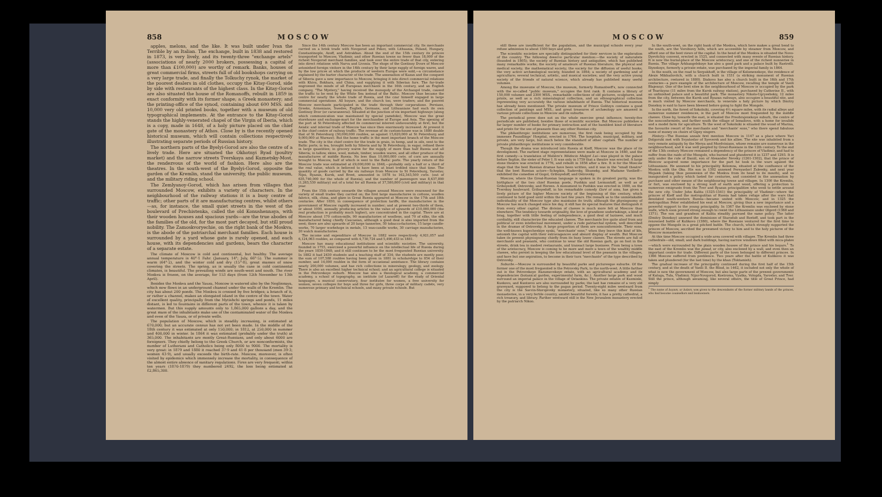858 M O S C O W
apples, melons, and the like. It was built under Ivan the Terrible by an Italian. The exchange, built in 1838 and restored in 1873, is very lively, and its twenty-three "exchange artels" (associations of nearly 2000 brokers, possessing a capital of more than £100,000) are worthy of remark. Banks, houses of great commercial firms, streets full of old bookshops carrying on a very large trade, and finally the Tolkuchy rynok, the market of the poorest dealers in old clothes, occupy the Kitay-Gorod, side by side with restaurants of the highest class. In the Kitay-Gorod are also situated the house of the Romanoffs, rebuilt in 1859 in exact conformity with its former shape; a Greek monastery; and the printing-office of the synod, containing about 600 MSS. and 10,000 very old printed books, together with a museum of old typographical implements. At the entrance to the Kitay-Gorod stands the highly-venerated chapel of the Virgin of Iberia, which is a copy, made in 1648, of a holy picture placed on the chief gate of the monastery of Athos. Close by is the recently opened historical museum, which will contain collections respectively illustrating separate periods of Russian history.
The northern parts of the Byelyi-Gorod are also the centre of a lively trade. Here are situated the Okhotnyi Ryad (poultry market) and the narrow streets Tverskaya and Kuznetsky-Most, the rendezvous of the world of fashion. Here also are the theatres. In the south-west of the Byelyi-Gorod, opposite the garden of the Kremlin, stand the university, the public museum, and the military riding school.
The Zemlyanoy-Gorod, which has arisen from villages that surrounded Moscow, exhibits a variety of characters. In the neighbourhood of the railway stations it is a busy centre of traffic; other parts of it are manufacturing centres, whilst others—as, for instance, the small quiet streets in the west of the boulevard of Prechistenka, called the old Konushennaya, with their wooden houses and spacious yards—are the true abodes of the families of the old, for the most part decayed, but still proud nobility. The Zamoskvoryechie, on the right bank of the Moskva, is the abode of the patriarchal merchant families. Each house is surrounded by a yard whose gate is rarely opened, and each house, with its dependencies and gardens, bears the character of a separate estate.
The climate of Moscow is cold and continental, but healthy. The average annual temperature is 40°·1 Fahr. (January, 14°; July, 66°·5). The summer is warm (64°·2), and the winter cold and dry (15°·8), great masses of snow covering the streets. The spring, as is usually the case in cold continental climates, is beautiful. The prevailing winds are south-west and south. The river Moskva is frozen, on the average, for 153 days (from 12th November to 13th April).
Besides the Moskva and the Yauza, Moscow is watered also by the Neglinnaya, which now flows in an underground channel under the walls of the Kremlin. The city has about 200 ponds. The Moskva is crossed by five bridges; a branch of it, or rather a channel, makes an elongated island in the centre of the town. Water of excellent quality, principally from the Mytishchi springs and ponds, 11 miles distant, is led to fountains in different parts of the town, whence it is taken by watermen. But this supply amounts only to 1,865,000 gallons a day, and the great mass of the inhabitants make use of the contaminated water of the Moskva and even of the Yauza, or of private wells.
The population of Moscow, which is steadily increasing, is estimated at 670,000; but an accurate census has not yet been made. In the middle of the 18th century it was estimated at only 150,000; in 1812, at 250,000 in summer and 400,000 in winter. In 1864 it was estimated (probably under the truth) at 365,000. The inhabitants are mostly Great-Russians, and only about 6000 are foreigners. They chiefly belong to the Greek Church, or are nonconformists, the number of Lutherans and Catholics being only 8000 to 9000. The mortality is very great: in 1879 and 1880 it reached 37·9 and 41·8 per thousand (men 39·3; women 43·9), and usually exceeds the birth-rate. Moscow, moreover, is often visited by epidemics which immensely increase the mortality, in consequence of the almost entire absence of sanitary regulations. Fires are very frequent; within ten years (1870-1879) they numbered 2492, the loss being estimated at £2,865,300.
Since the 14th century Moscow has been an important commercial city. Its merchants carried on a brisk trade with Novgorod and Pskov, with Lithuania, Poland, Hungary, Constantinople, Azoff, and Astrakhan. About the end of the 15th century its princes transported to Moscow, Vladimir, and other Russian towns no fewer than 18,000 of the richest Novgorod merchant families, and took over the entire trade of that city, entering into direct relations with Narva and Livonia. The shops of the Gostinoy Dvors of Moscow astonished foreign visitors in the 16th century by their large supply of foreign wares, and by the low prices at which the products of western Europe were sold,—a circumstance explained by the barter character of the trade. The annexation of Kazan and the conquest of Siberia gave a new importance to Moscow, bringing it into direct commercial relations with Khiva, Bokhara, and China, and supplying it with Siberian furs. The fur-trade engrossed the minds of all European merchants in the 16th century, and an English company, "The Mystery," having received the monopoly of the Archangel trade, caused the traffic to be sent by the White Sea instead of the Baltic. Moscow thus became the centre for nearly the whole trade of Russia, and the czar himself engaged in large commercial operations. All boyars, and the church too, were traders; and the poorest Moscow merchants participated in the trade through their corporations. Persians, Greeks, Armenians, Swedes, English, Germans, and Lithuanians had each its own Gostinoy Dvor (or caravanserai). Situated at the junction of six important highways (along which communication was maintained by special yamshiks), Moscow was the great storehouse and exchange-mart for the merchandise of Europe and Asia. The opening of the port at St Petersburg affected its commercial interest unfavourably at first; but the Asiatic and internal trade of Moscow has since then enormously increased. At present it is the chief centre of railway traffic. The revenue of its custom-house was in 1880 double that of St Petersburg (30,000,000 roubles, as against 15,620,000 at St Petersburg and 9,000,000 at Warsaw). But the home traffic is the most important branch of the Moscow trade. The city is the chief centre for the trade in grain, in hemp, and in oils, sent to the Baltic ports; in tea, brought both by Siberia and by St Petersburg; in sugar, refined there in large quantities; in grocery wares for the supply of more than half Russia and all Siberia; in tallow, skins, wool, metals, timber, wooden wares, and all other produce of the manufactures of middle Russia. No less than 10,000,000 cwts. of corn are annually brought to Moscow, half of which is sent to the Baltic ports. The yearly return of the Moscow trade was estimated at £9,000,000 in 1848,—probably only a half or a third of the real value, which is believed to have been at least trebled since that time. The quantity of goods carried by the six railways from Moscow to St Petersburg, Yaroslav, Nijni, Ryazan, Kursk, and Brest, amounted in 1878 to 162,343,500 cwts. (out of 635,740,000 for the whole of Russia); and the number of passengers was 8,637,890 (1,263,530 military) out of a total for all Russia of 37,580,800 (civil and military) in that year.
From the 15th century onwards the villages around Moscow were renowned for the variety of small trades they carried on; the first large manufactures in cottons, woollen fabrics, silk, china, and glass in Great Russia appeared at Moscow in the 17th and 18th centuries. After 1830, in consequence of protection tariffs, the manufactories in the government of Moscow rapidly increased in number; and at present two-thirds of them, or about 1000, annually producing articles to the value of upwards of £10,000,000 (the real production is probably much higher), are concentrated in the capital. There are at Moscow about 170 cotton-mills, 90 manufactories of woollens, and 70 of silks, the silk manufactured being chiefly Caucasian, although a good deal is also imported from the west; there are also upwards of 20 large tanneries, 50 tobacco-factories, 15 large candle-works, 70 larger workshops in metals, 13 wax-candle works, 30 carriage manufactories, 20 watch manufactories.
The income and expenditure of Moscow in 1882 were respectively 4,921,057 and 6,124,063 roubles, as compared with 4,730,724 and 5,490,433 in 1881.
Moscow has many educational institutions and scientific societies. The university, founded in 1755, exercised a powerful influence on the intellectual life of Russia during the years 1830-1848; and it still continues to be the most frequented Russian university. In 1882 it had 2430 students and a teaching staff of 334; the students are mostly poor, the sum of 107,588 roubles having been given in 1881 in scholarships to 854 of their number, and 14,000 roubles in the form of occasional assistance. The library contains nearly 200,000 volumes, and has rich collections in mineralogy, geology, and zoology. There is also an excellent higher technical school; and an agricultural college is situated in the Petrovskoye suburb. Moscow has also a theological academy, a commercial academy, a school of topography, an institute (of Lazareff) for the study of Oriental languages, a musical conservatory, four institutes for women, a free university for women, seven colleges for boys and three for girls, three corps of military cadets, very numerous primary and technical schools, and many private schools. But
M O S C O W 859
still these are insufficient for the population, and the municipal schools every year refuse admission to about 1500 boys and girls.
The scientific societies are specially distinguished for their services in the exploration of the country. The following deserve particular mention:—the society of naturalists (founded in 1805); the society of Russian history and antiquities, which has published many remarkable works; the society of amateurs of Russian literature; the physical and medical society; the mathematical society; the society for the diffusion of useful books; the very active archæological society, founded in 1864; a society of gardening and of agriculture; several technical, artistic, and musical societies; and the very active young society of the friends of natural science, which already has published many useful volumes.
Among the museums of Moscow, the museum, formerly Rumantseff's, now connected with the so-called "public museum," occupies the first rank. It contains a library of 150,000 volumes and 2300 MSS., remarkable collections of old pictures, sculptures, and prints, as well as a rich mineralogical collection, and an ethnographical collection representing very accurately the various inhabitants of Russia. The historical museum has already been mentioned. The private museum of Prince Golitzyn contains a good collection of paintings and MSS.; and great treasures of archæology are amassed in various private collections in Moscow and its suburbs.
The periodical press does not on the whole exercise great influence; twenty-five periodicals are published, besides those of scientific societies. But Moscow publishes a far larger number of books for primary instruction and of the humblest kind of literature and prints for the use of peasants than any other Russian city.
The philanthropic institutions are numerous, the first rank being occupied by the immense Foundlings' Hospital, erected in 1764. The hospitals, municipal, military, and private, are very large, but much below the standard of other capitals. The number of private philanthropic institutions is very considerable.
Though the drama was introduced into Russia at Kieff, Moscow was the place of its development. The earliest stage representations were made at Moscow in 1640, and the first comedy—a translation of Molière's Médecin Malgré Lui—was played in the palace before Sophie, the sister of Peter I. It was only in 1759 that a theatre was erected. A large stone theatre was erected in 1776, and rebuilt in 1856 after a fire. It is for the Moscow stage that the best Russian dramas have been written, and it was in the "small theatre" that the best Russian actors—Schepkin, Sadovsky, Shumsky, and Madame Vasilieff—exhibited the comedies of Gogol, Griboyedoff, and Ostrovsky.
Moscow, where the Great-Russian language is spoken in its greatest purity, was the birthplace of the two chief Russian poets, Pushkin and Lermontoff, as well as of Griboyedoff, Ostrovsky, and Herzen. A monument to Pushkin was erected in 1880, on the Tverskoy boulevard. Griboyedoff, in his remarkable comedy Goré ot uma, has given a lively picture of the higher Moscow society of the beginning of this century, which continued to hold good until within the last few years. His remark as to the unmistakable individuality of the Moscow type also maintains its truth; although the physiognomy of Moscow has much changed since his day, it still has its special features that distinguish it from every other capital. The division of classes is much more felt at Moscow than elsewhere. The tendency towards originality, the love of grandiose undertakings, a kind of brag, together with little feeling of independence, a good deal of laziness, and much cordiality, still characterize the educated classes. The merchants live quite aloof from any political or even intellectual movement, under a rude patriarchal system, well described in the dramas of Ostrovsky. A large proportion of them are nonconformists. Their sons, the well-known kupecheskiye synki, "merchants' sons," when they leave this kind of life, astonish the capital with their extravagances and absurd display of wealth. But Moscow takes its present physiognomy chiefly from its busy lower classes. The streets are full of merchants and peasants, who continue to wear the old Russian garb, go on foot in the streets, drink tea in modest restaurants, and transact large business. From being a town of the aristocracy, Moscow is coming to be more and more a town of the wealthy middle classes, who persist in keeping the low educational level of the peasants in the villages, and have but one aspiration, to become in their turn "merchants" of the type described by Ostrovsky.
Suburbs.—Moscow is surrounded by beautiful parks and picturesque suburbs. Of the former one of the most frequented is the Petrovsky Park, to the north-west. A little farther out is the Petrovskoye Razumovskoye estate, with an agricultural academy and its dependencies (botanical garden, experimental farm, &c.). Another large park and wood surround an imperial palace in the village of Ostankino. The private estates of Kuzminki, Kuskovo, and Kuntzevo are also surrounded by parks; the last has remains of a very old graveyard, supposed to belong to the pagan period. Twenty-eight miles westward from the city is the Savvin-Storojevsky monastery, situated, like so many other Russian monasteries, in a very fertile country, amidst beautiful forests; it has a pretty cathedral, a rich treasury, and library. Farther westward still is the New Jerusalem monastery erected by the patriarch Nikon.
In the south-west, on the right bank of the Moskva, which here makes a great bend to the south, are the Vorobiovy hills, which are accessible by steamer from Moscow, and afford one of the best views of the capital. In the bend of the Moskva is situated the Novo-Dyevitchiy convent, erected in 1525, and connected with many events of Russian history. It is now the burial-place of the Moscow aristocracy, and one of the richest nunneries in Russia. The village Arkhangelskoye has also a good park and a palace built by Rastrelli. Iliynskoye, formerly a private estate, was purchased by the imperial family in 1864.
In the south, on the road to Serpukhoff, is the village of Kolomenskoye, the residence of Alexis Mikhailovitch, with a church built in 1531 (a striking monument of Russian architecture, restored in 1880). Diakovo has also a church built in the 16th and 17th centuries—a pure example of the architecture of Moscow, recalling the temple of Vasili Blajennyi. One of the best sites in the neighbourhood of Moscow is occupied by the park of Tsaritzyno (11 miles from the Kursk railway station), purchased by Catherine II., with an unfinished palace and a beautiful park. The monastery Nikolo-Ugryeshskiy, 12 miles from the city, between the Kursk and Ryazan railways, also occupies a beautiful site, and is much visited by Moscow merchants, to venerate a holy picture by which Dmitry Donskoy is said to have been blessed before going to fight the Mongols.
In the north, the forest of Sokolniki, covering 4½ square miles, with its radial alleys and numerous summer residences, is the part of Moscow most frequented by the middle classes. Close by, towards the east, is situated the Preobrajenskoye suburb, the centre of the nonconformists, and farther south the village of Izmailovo, with a home for invalids and a model farm for apiculture. To the west of Sokolniki is situated the wood of Marina, the favourite resort of the merchants and "merchants' sons," who there spend fabulous sums of money on choirs of Gipsy singers.
History.—The Russian annals first mention Moscow in 1147 as a place where Yuri Dolgoruki met with Svyatoslav of Syeversk and his allies. The site was inhabited from a very remote antiquity by the Merya and Mordvinians, whose remains are numerous in the neighbourhood, and it was well peopled by Great-Russians in the 12th century. To the end of the 13th century Moscow remained a dependency of the princes of Vladimir, and had to suffer from the raids of the Mongols, who burned and plundered it in 1237 and 1293. It is only under the rule of Daniil, son of Alexander Nevsky (1261-1302), that the prince of Moscow acquired some importance for the part he took in the wars against the Lithuanians. He annexed to his principality Kolomna, situated at the confluence of the Moskva with the Oka. His son in 1302 annexed Pereyaslavl Zalessky, and next year Mojaisk (taking thus possession of the Moskva from its head to its mouth), and so inaugurated a policy which lasted for centuries, and consisted in the annexation by purchase and other means of the neighbouring towns and villages. In 1300 the Kremlin, or fort, was enclosed by a strong wall of earth and wood, offering a protection to numerous emigrants from the Tver and Ryazan principalities who went to settle around the new city. Under John Kalita (1325-1341) the principality of Vladimir—where the princes of Kieff and the metropolitan of Russia had taken refuge after the wars that desolated south-western Russia—became united with Moscow; and in 1325 the metropolitan Peter established his seat at Moscow, giving thus a new importance and a powerful support to the young principality. In 1367 the Kremlin was enclosed by stone walls, which soon proved strong enough to resist the Lithuanians under Olgerd (1368 and 1371). The son and grandson of Kalita steadily pursued the same policy. The latter (Dmitry Donskoy) annexed the dominions of Starodub and Rostoff, and took part in the renowned battle of Kulikovo (1380), where the Russians ventured for the first time to oppose the Mongols in a great pitched battle. The church, which strongly supported the princes of Moscow, ascribed the presumed victory to him and to the holy pictures of the Moscow monasteries.
At this time Moscow occupied a wide area covered with villages. The Kremlin had three cathedrals—old, small; and dark buildings, having narrow windows filled with mica-plates—which were surrounded by the plain wooden houses of the prince and his boyars.<sup>1</sup> To the east of the Kremlin was the posad, or city, also enclosed by a wall, and even then an important centre for trade. Different parts of the town belonged to different princes. In 1366 Moscow suffered from pestilence. Two years after the battle of Kulikovo it was taken and plundered (for the last time) by the khan (Toktamish).
The gradual increase of the principality continued during the first half of the 15th century, and at the death of Vasili II. the Blind, in 1462, it included not only the whole of what is now the government of Moscow, but also large parts of the present governments of Kaluga, Tula, Vladimir, Nijni-Novgorod, Kostroma, Vyatka, Vologda, Yaroslav, and Tver. Still the prince, although assuming, like several others, the title of Great Prince, had simply
<sup>1</sup> The name of boyars, or bolars, was given to the descendants of the former military bands of the princes, who had become counsellors and landowners.